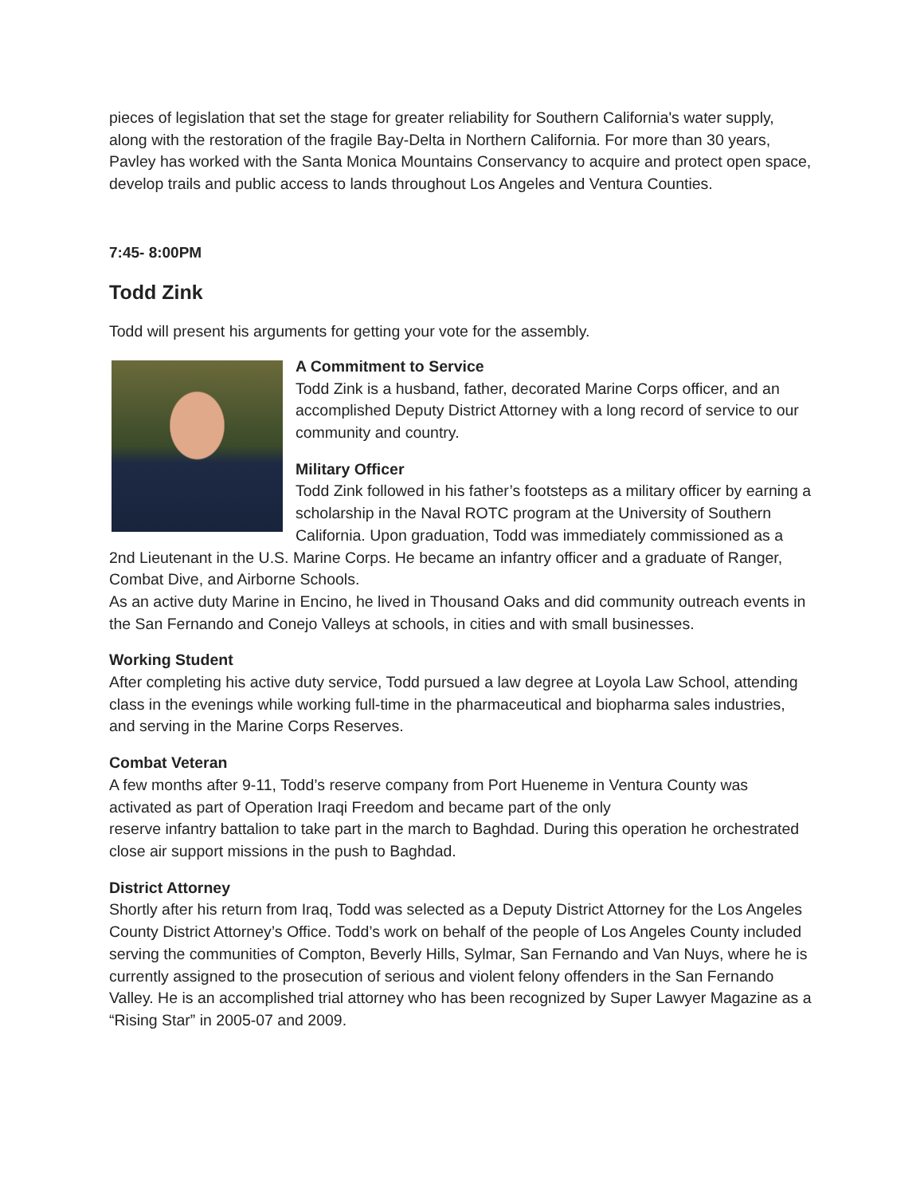pieces of legislation that set the stage for greater reliability for Southern California's water supply, along with the restoration of the fragile Bay-Delta in Northern California. For more than 30 years, Pavley has worked with the Santa Monica Mountains Conservancy to acquire and protect open space, develop trails and public access to lands throughout Los Angeles and Ventura Counties.
7:45- 8:00PM
Todd Zink
Todd will present his arguments for getting your vote for the assembly.
A Commitment to Service
Todd Zink is a husband, father, decorated Marine Corps officer, and an accomplished Deputy District Attorney with a long record of service to our community and country.
Military Officer
Todd Zink followed in his father’s footsteps as a military officer by earning a scholarship in the Naval ROTC program at the University of Southern California. Upon graduation, Todd was immediately commissioned as a 2nd Lieutenant in the U.S. Marine Corps. He became an infantry officer and a graduate of Ranger, Combat Dive, and Airborne Schools.
As an active duty Marine in Encino, he lived in Thousand Oaks and did community outreach events in the San Fernando and Conejo Valleys at schools, in cities and with small businesses.
Working Student
After completing his active duty service, Todd pursued a law degree at Loyola Law School, attending class in the evenings while working full-time in the pharmaceutical and biopharma sales industries, and serving in the Marine Corps Reserves.
Combat Veteran
A few months after 9-11, Todd’s reserve company from Port Hueneme in Ventura County was activated as part of Operation Iraqi Freedom and became part of the only
reserve infantry battalion to take part in the march to Baghdad. During this operation he orchestrated close air support missions in the push to Baghdad.
District Attorney
Shortly after his return from Iraq, Todd was selected as a Deputy District Attorney for the Los Angeles County District Attorney’s Office. Todd’s work on behalf of the people of Los Angeles County included serving the communities of Compton, Beverly Hills, Sylmar, San Fernando and Van Nuys, where he is currently assigned to the prosecution of serious and violent felony offenders in the San Fernando Valley. He is an accomplished trial attorney who has been recognized by Super Lawyer Magazine as a “Rising Star” in 2005-07 and 2009.